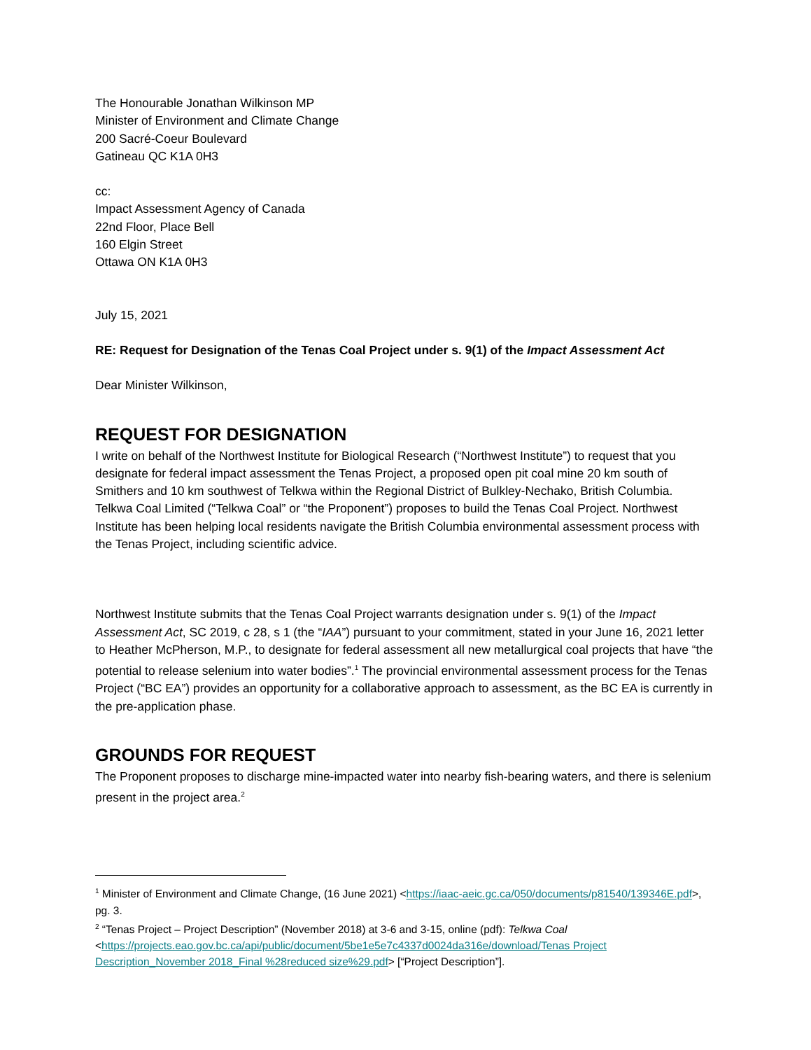The Honourable Jonathan Wilkinson MP
Minister of Environment and Climate Change
200 Sacré-Coeur Boulevard
Gatineau QC K1A 0H3
cc:
Impact Assessment Agency of Canada
22nd Floor, Place Bell
160 Elgin Street
Ottawa ON K1A 0H3
July 15, 2021
RE: Request for Designation of the Tenas Coal Project under s. 9(1) of the Impact Assessment Act
Dear Minister Wilkinson,
REQUEST FOR DESIGNATION
I write on behalf of the Northwest Institute for Biological Research (“Northwest Institute”) to request that you designate for federal impact assessment the Tenas Project, a proposed open pit coal mine 20 km south of Smithers and 10 km southwest of Telkwa within the Regional District of Bulkley-Nechako, British Columbia. Telkwa Coal Limited (“Telkwa Coal” or “the Proponent”) proposes to build the Tenas Coal Project. Northwest Institute has been helping local residents navigate the British Columbia environmental assessment process with the Tenas Project, including scientific advice.
Northwest Institute submits that the Tenas Coal Project warrants designation under s. 9(1) of the Impact Assessment Act, SC 2019, c 28, s 1 (the “IAA”) pursuant to your commitment, stated in your June 16, 2021 letter to Heather McPherson, M.P., to designate for federal assessment all new metallurgical coal projects that have “the potential to release selenium into water bodies”.<sup>1</sup> The provincial environmental assessment process for the Tenas Project (“BC EA”) provides an opportunity for a collaborative approach to assessment, as the BC EA is currently in the pre-application phase.
GROUNDS FOR REQUEST
The Proponent proposes to discharge mine-impacted water into nearby fish-bearing waters, and there is selenium present in the project area.<sup>2</sup>
<sup>1</sup> Minister of Environment and Climate Change, (16 June 2021) <https://iaac-aeic.gc.ca/050/documents/p81540/139346E.pdf>, pg. 3.
<sup>2</sup> “Tenas Project – Project Description” (November 2018) at 3-6 and 3-15, online (pdf): Telkwa Coal <https://projects.eao.gov.bc.ca/api/public/document/5be1e5e7c4337d0024da316e/download/Tenas Project Description_November 2018_Final %28reduced size%29.pdf> [“Project Description”].